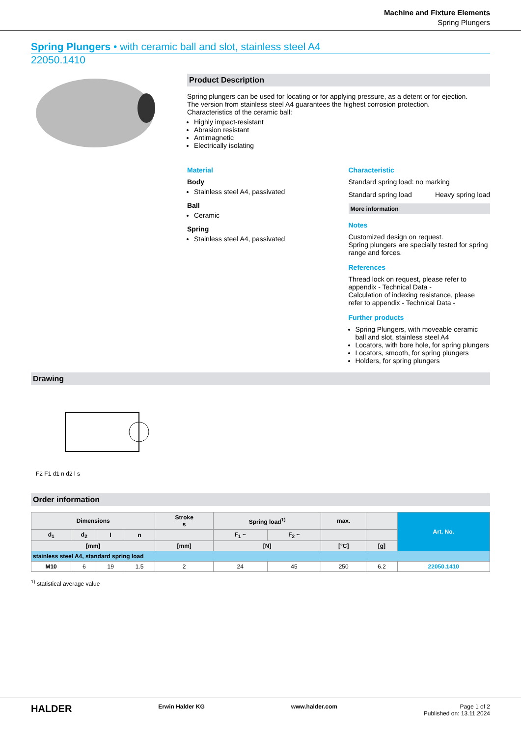Machine and Fixture Elements
Spring Plungers
Spring Plungers • with ceramic ball and slot, stainless steel A4
22050.1410
Product Description
Spring plungers can be used for locating or for applying pressure, as a detent or for ejection.
The version from stainless steel A4 guarantees the highest corrosion protection.
Characteristics of the ceramic ball:
Highly impact-resistant
Abrasion resistant
Antimagnetic
Electrically isolating
Material
Body
Stainless steel A4, passivated
Ball
Ceramic
Spring
Stainless steel A4, passivated
Characteristic
Standard spring load: no marking
Standard spring load Heavy spring load
More information
Notes
Customized design on request.
Spring plungers are specially tested for spring range and forces.
References
Thread lock on request, please refer to appendix - Technical Data -
Calculation of indexing resistance, please refer to appendix - Technical Data -
Further products
Spring Plungers, with moveable ceramic ball and slot, stainless steel A4
Locators, with bore hole, for spring plungers
Locators, smooth, for spring plungers
Holders, for spring plungers
Drawing
F2 F1 d1 n d2 l s
Order information
| Dimensions | | | | Stroke s | Spring load<sup>1)</sup> | | max. | | Art. No. |
| --- | --- | --- | --- | --- | --- | --- | --- | --- | --- |
| d<sub>1</sub> | d<sub>2</sub> | l | n | | F<sub>1</sub> ~ | F<sub>2</sub> ~ | | | |
| [mm] | | | | [mm] | [N] | | [°C] | [g] | |
| stainless steel A4, standard spring load | | | | | | | | | |
| M10 | 6 | 19 | 1.5 | 2 | 24 | 45 | 250 | 6.2 | 22050.1410 |
<sup>1)</sup> statistical average value
HALDER Erwin Halder KG www.halder.com Page 1 of 2
Published on: 13.11.2024